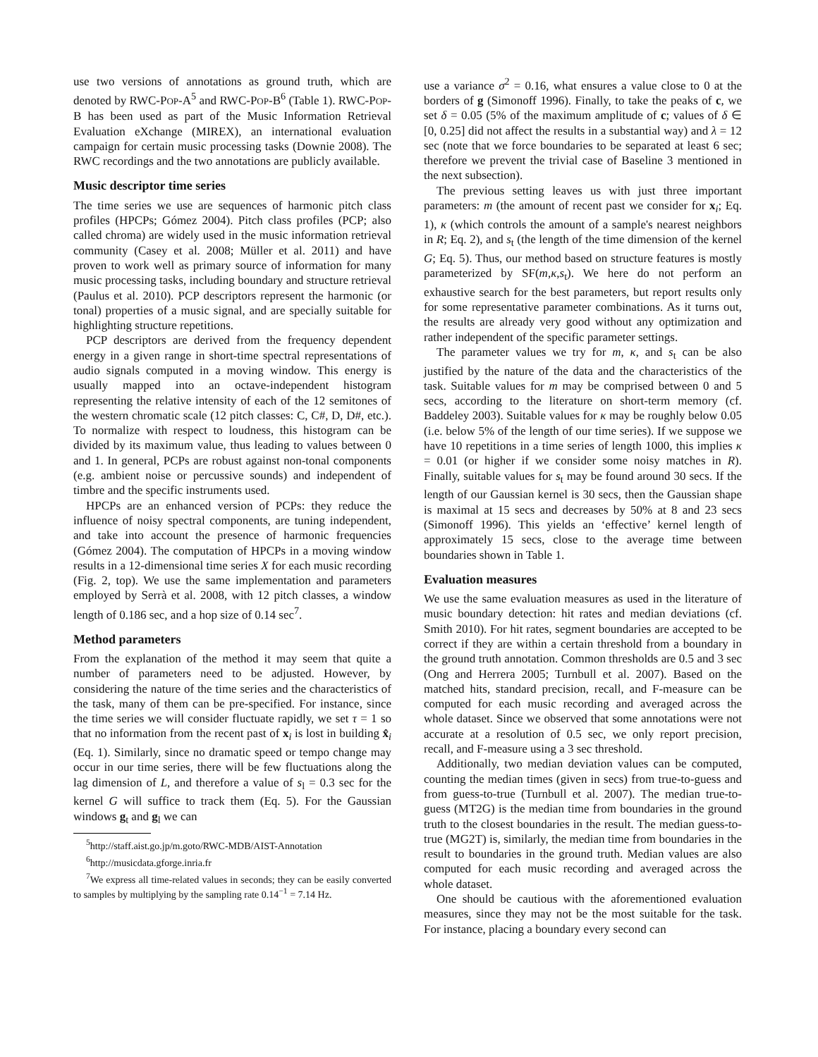use two versions of annotations as ground truth, which are denoted by RWC-POP-A<sup>5</sup> and RWC-POP-B<sup>6</sup> (Table 1). RWC-POP-B has been used as part of the Music Information Retrieval Evaluation eXchange (MIREX), an international evaluation campaign for certain music processing tasks (Downie 2008). The RWC recordings and the two annotations are publicly available.
Music descriptor time series
The time series we use are sequences of harmonic pitch class profiles (HPCPs; Gómez 2004). Pitch class profiles (PCP; also called chroma) are widely used in the music information retrieval community (Casey et al. 2008; Müller et al. 2011) and have proven to work well as primary source of information for many music processing tasks, including boundary and structure retrieval (Paulus et al. 2010). PCP descriptors represent the harmonic (or tonal) properties of a music signal, and are specially suitable for highlighting structure repetitions.
PCP descriptors are derived from the frequency dependent energy in a given range in short-time spectral representations of audio signals computed in a moving window. This energy is usually mapped into an octave-independent histogram representing the relative intensity of each of the 12 semitones of the western chromatic scale (12 pitch classes: C, C#, D, D#, etc.). To normalize with respect to loudness, this histogram can be divided by its maximum value, thus leading to values between 0 and 1. In general, PCPs are robust against non-tonal components (e.g. ambient noise or percussive sounds) and independent of timbre and the specific instruments used.
HPCPs are an enhanced version of PCPs: they reduce the influence of noisy spectral components, are tuning independent, and take into account the presence of harmonic frequencies (Gómez 2004). The computation of HPCPs in a moving window results in a 12-dimensional time series X for each music recording (Fig. 2, top). We use the same implementation and parameters employed by Serrà et al. 2008, with 12 pitch classes, a window length of 0.186 sec, and a hop size of 0.14 sec<sup>7</sup>.
Method parameters
From the explanation of the method it may seem that quite a number of parameters need to be adjusted. However, by considering the nature of the time series and the characteristics of the task, many of them can be pre-specified. For instance, since the time series we will consider fluctuate rapidly, we set τ = 1 so that no information from the recent past of x<sub>i</sub> is lost in building x̂<sub>i</sub> (Eq. 1). Similarly, since no dramatic speed or tempo change may occur in our time series, there will be few fluctuations along the lag dimension of L, and therefore a value of s<sub>l</sub> = 0.3 sec for the kernel G will suffice to track them (Eq. 5). For the Gaussian windows g<sub>t</sub> and g<sub>l</sub> we can
<sup>5</sup> http://staff.aist.go.jp/m.goto/RWC-MDB/AIST-Annotation
<sup>6</sup> http://musicdata.gforge.inria.fr
<sup>7</sup> We express all time-related values in seconds; they can be easily converted to samples by multiplying by the sampling rate 0.14<sup>−1</sup> = 7.14 Hz.
use a variance σ<sup>2</sup> = 0.16, what ensures a value close to 0 at the borders of g (Simonoff 1996). Finally, to take the peaks of c, we set δ = 0.05 (5% of the maximum amplitude of c; values of δ ∈ [0, 0.25] did not affect the results in a substantial way) and λ = 12 sec (note that we force boundaries to be separated at least 6 sec; therefore we prevent the trivial case of Baseline 3 mentioned in the next subsection).
The previous setting leaves us with just three important parameters: m (the amount of recent past we consider for x<sub>i</sub>; Eq. 1), κ (which controls the amount of a sample's nearest neighbors in R; Eq. 2), and s<sub>t</sub> (the length of the time dimension of the kernel G; Eq. 5). Thus, our method based on structure features is mostly parameterized by SF(m,κ,s<sub>t</sub>). We here do not perform an exhaustive search for the best parameters, but report results only for some representative parameter combinations. As it turns out, the results are already very good without any optimization and rather independent of the specific parameter settings.
The parameter values we try for m, κ, and s<sub>t</sub> can be also justified by the nature of the data and the characteristics of the task. Suitable values for m may be comprised between 0 and 5 secs, according to the literature on short-term memory (cf. Baddeley 2003). Suitable values for κ may be roughly below 0.05 (i.e. below 5% of the length of our time series). If we suppose we have 10 repetitions in a time series of length 1000, this implies κ = 0.01 (or higher if we consider some noisy matches in R). Finally, suitable values for s<sub>t</sub> may be found around 30 secs. If the length of our Gaussian kernel is 30 secs, then the Gaussian shape is maximal at 15 secs and decreases by 50% at 8 and 23 secs (Simonoff 1996). This yields an ‘effective’ kernel length of approximately 15 secs, close to the average time between boundaries shown in Table 1.
Evaluation measures
We use the same evaluation measures as used in the literature of music boundary detection: hit rates and median deviations (cf. Smith 2010). For hit rates, segment boundaries are accepted to be correct if they are within a certain threshold from a boundary in the ground truth annotation. Common thresholds are 0.5 and 3 sec (Ong and Herrera 2005; Turnbull et al. 2007). Based on the matched hits, standard precision, recall, and F-measure can be computed for each music recording and averaged across the whole dataset. Since we observed that some annotations were not accurate at a resolution of 0.5 sec, we only report precision, recall, and F-measure using a 3 sec threshold.
Additionally, two median deviation values can be computed, counting the median times (given in secs) from true-to-guess and from guess-to-true (Turnbull et al. 2007). The median true-to-guess (MT2G) is the median time from boundaries in the ground truth to the closest boundaries in the result. The median guess-to-true (MG2T) is, similarly, the median time from boundaries in the result to boundaries in the ground truth. Median values are also computed for each music recording and averaged across the whole dataset.
One should be cautious with the aforementioned evaluation measures, since they may not be the most suitable for the task. For instance, placing a boundary every second can